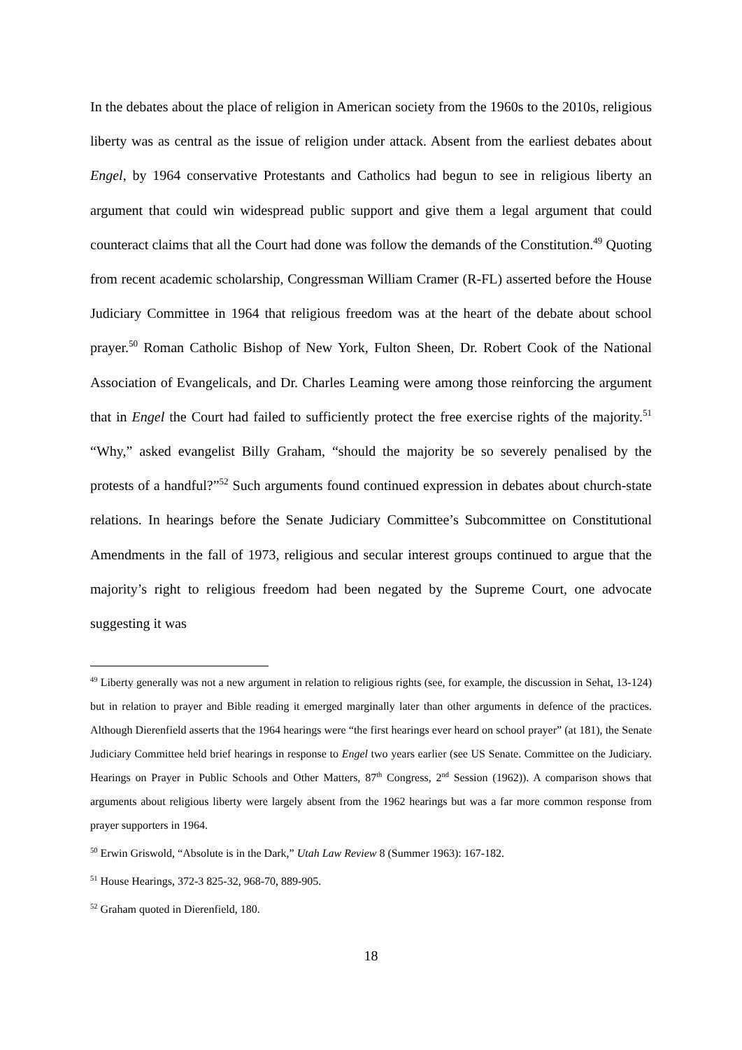In the debates about the place of religion in American society from the 1960s to the 2010s, religious liberty was as central as the issue of religion under attack. Absent from the earliest debates about Engel, by 1964 conservative Protestants and Catholics had begun to see in religious liberty an argument that could win widespread public support and give them a legal argument that could counteract claims that all the Court had done was follow the demands of the Constitution.<sup>49</sup> Quoting from recent academic scholarship, Congressman William Cramer (R-FL) asserted before the House Judiciary Committee in 1964 that religious freedom was at the heart of the debate about school prayer.<sup>50</sup> Roman Catholic Bishop of New York, Fulton Sheen, Dr. Robert Cook of the National Association of Evangelicals, and Dr. Charles Leaming were among those reinforcing the argument that in Engel the Court had failed to sufficiently protect the free exercise rights of the majority.<sup>51</sup> “Why,” asked evangelist Billy Graham, “should the majority be so severely penalised by the protests of a handful?”<sup>52</sup> Such arguments found continued expression in debates about church-state relations. In hearings before the Senate Judiciary Committee’s Subcommittee on Constitutional Amendments in the fall of 1973, religious and secular interest groups continued to argue that the majority’s right to religious freedom had been negated by the Supreme Court, one advocate suggesting it was
<sup>49</sup> Liberty generally was not a new argument in relation to religious rights (see, for example, the discussion in Sehat, 13-124) but in relation to prayer and Bible reading it emerged marginally later than other arguments in defence of the practices. Although Dierenfield asserts that the 1964 hearings were “the first hearings ever heard on school prayer” (at 181), the Senate Judiciary Committee held brief hearings in response to Engel two years earlier (see US Senate. Committee on the Judiciary. Hearings on Prayer in Public Schools and Other Matters, 87<sup>th</sup> Congress, 2<sup>nd</sup> Session (1962)). A comparison shows that arguments about religious liberty were largely absent from the 1962 hearings but was a far more common response from prayer supporters in 1964.
<sup>50</sup> Erwin Griswold, “Absolute is in the Dark,” Utah Law Review 8 (Summer 1963): 167-182.
<sup>51</sup> House Hearings, 372-3 825-32, 968-70, 889-905.
<sup>52</sup> Graham quoted in Dierenfield, 180.
18